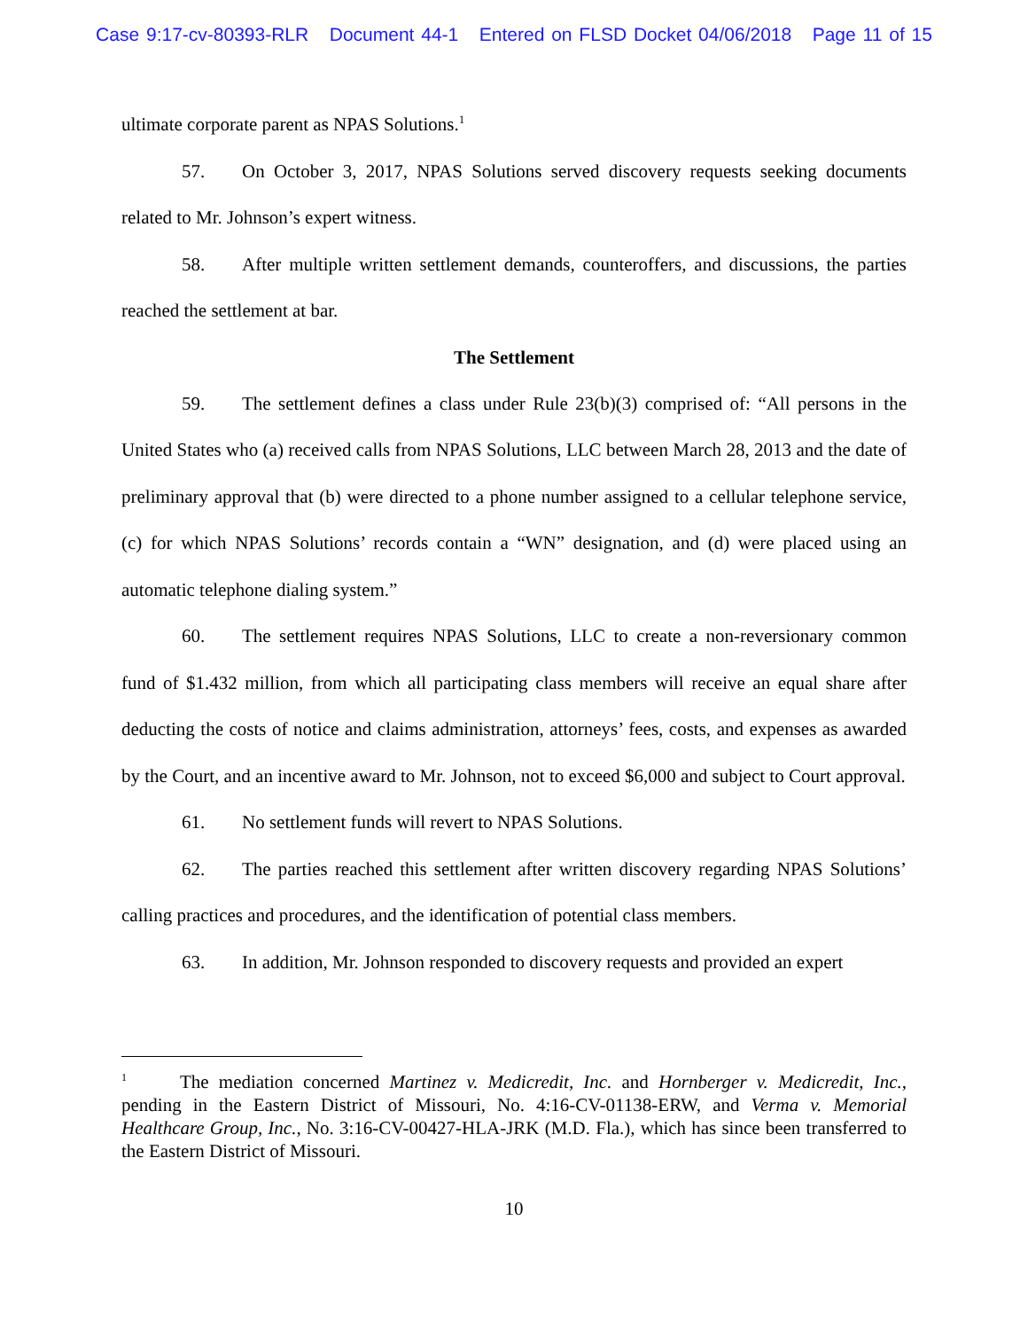Case 9:17-cv-80393-RLR Document 44-1 Entered on FLSD Docket 04/06/2018 Page 11 of 15
ultimate corporate parent as NPAS Solutions.<sup>1</sup>
57. On October 3, 2017, NPAS Solutions served discovery requests seeking documents related to Mr. Johnson’s expert witness.
58. After multiple written settlement demands, counteroffers, and discussions, the parties reached the settlement at bar.
The Settlement
59. The settlement defines a class under Rule 23(b)(3) comprised of: “All persons in the United States who (a) received calls from NPAS Solutions, LLC between March 28, 2013 and the date of preliminary approval that (b) were directed to a phone number assigned to a cellular telephone service, (c) for which NPAS Solutions’ records contain a “WN” designation, and (d) were placed using an automatic telephone dialing system.”
60. The settlement requires NPAS Solutions, LLC to create a non-reversionary common fund of $1.432 million, from which all participating class members will receive an equal share after deducting the costs of notice and claims administration, attorneys’ fees, costs, and expenses as awarded by the Court, and an incentive award to Mr. Johnson, not to exceed $6,000 and subject to Court approval.
61. No settlement funds will revert to NPAS Solutions.
62. The parties reached this settlement after written discovery regarding NPAS Solutions’ calling practices and procedures, and the identification of potential class members.
63. In addition, Mr. Johnson responded to discovery requests and provided an expert
<sup>1</sup> The mediation concerned Martinez v. Medicredit, Inc. and Hornberger v. Medicredit, Inc., pending in the Eastern District of Missouri, No. 4:16-CV-01138-ERW, and Verma v. Memorial Healthcare Group, Inc., No. 3:16-CV-00427-HLA-JRK (M.D. Fla.), which has since been transferred to the Eastern District of Missouri.
10